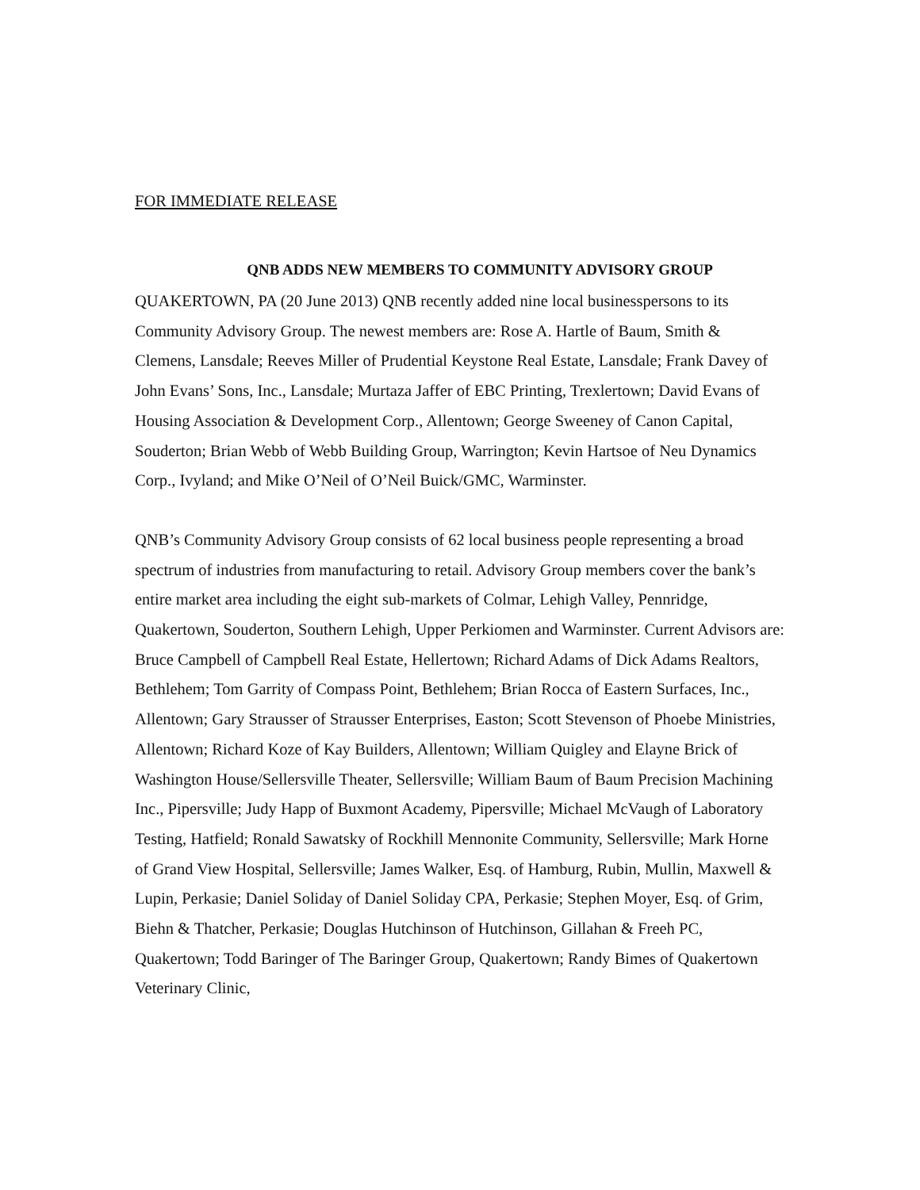FOR IMMEDIATE RELEASE
QNB ADDS NEW MEMBERS TO COMMUNITY ADVISORY GROUP
QUAKERTOWN, PA (20 June 2013) QNB recently added nine local businesspersons to its Community Advisory Group. The newest members are: Rose A. Hartle of Baum, Smith & Clemens, Lansdale; Reeves Miller of Prudential Keystone Real Estate, Lansdale; Frank Davey of John Evans’ Sons, Inc., Lansdale; Murtaza Jaffer of EBC Printing, Trexlertown; David Evans of Housing Association & Development Corp., Allentown; George Sweeney of Canon Capital, Souderton; Brian Webb of Webb Building Group, Warrington; Kevin Hartsoe of Neu Dynamics Corp., Ivyland; and Mike O’Neil of O’Neil Buick/GMC, Warminster.
QNB’s Community Advisory Group consists of 62 local business people representing a broad spectrum of industries from manufacturing to retail. Advisory Group members cover the bank’s entire market area including the eight sub-markets of Colmar, Lehigh Valley, Pennridge, Quakertown, Souderton, Southern Lehigh, Upper Perkiomen and Warminster. Current Advisors are: Bruce Campbell of Campbell Real Estate, Hellertown; Richard Adams of Dick Adams Realtors, Bethlehem; Tom Garrity of Compass Point, Bethlehem; Brian Rocca of Eastern Surfaces, Inc., Allentown; Gary Strausser of Strausser Enterprises, Easton; Scott Stevenson of Phoebe Ministries, Allentown; Richard Koze of Kay Builders, Allentown; William Quigley and Elayne Brick of Washington House/Sellersville Theater, Sellersville; William Baum of Baum Precision Machining Inc., Pipersville; Judy Happ of Buxmont Academy, Pipersville; Michael McVaugh of Laboratory Testing, Hatfield; Ronald Sawatsky of Rockhill Mennonite Community, Sellersville; Mark Horne of Grand View Hospital, Sellersville; James Walker, Esq. of Hamburg, Rubin, Mullin, Maxwell & Lupin, Perkasie; Daniel Soliday of Daniel Soliday CPA, Perkasie; Stephen Moyer, Esq. of Grim, Biehn & Thatcher, Perkasie; Douglas Hutchinson of Hutchinson, Gillahan & Freeh PC, Quakertown; Todd Baringer of The Baringer Group, Quakertown; Randy Bimes of Quakertown Veterinary Clinic,